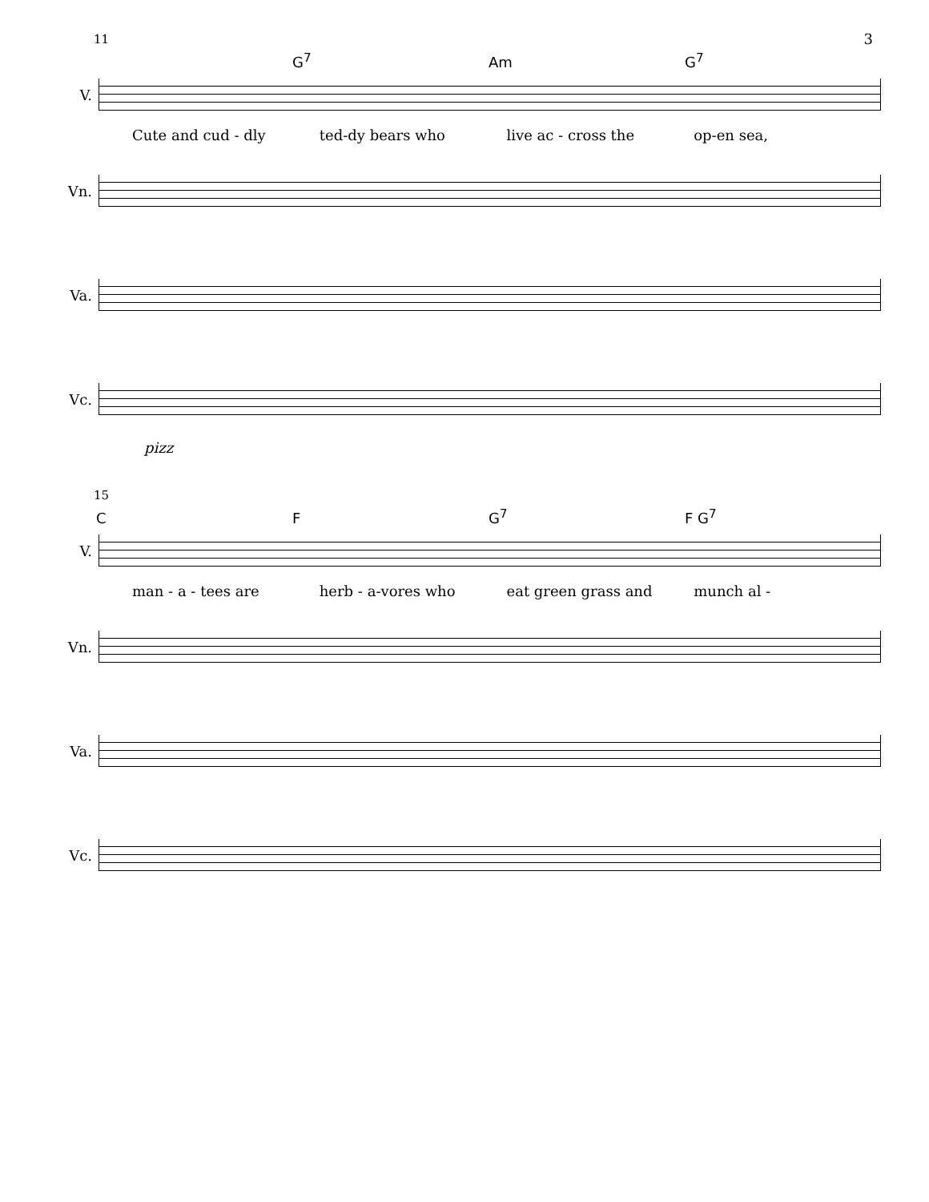3
11
G<sup>7</sup> Am G<sup>7</sup>
V.
Cute and cud - dly ted-dy bears who live ac - cross the op-en sea,
Vn.
Va.
Vc.
pizz
15
C F G<sup>7</sup> F G<sup>7</sup>
V.
man - a - tees are herb - a-vores who eat green grass and munch al -
Vn.
Va.
Vc.